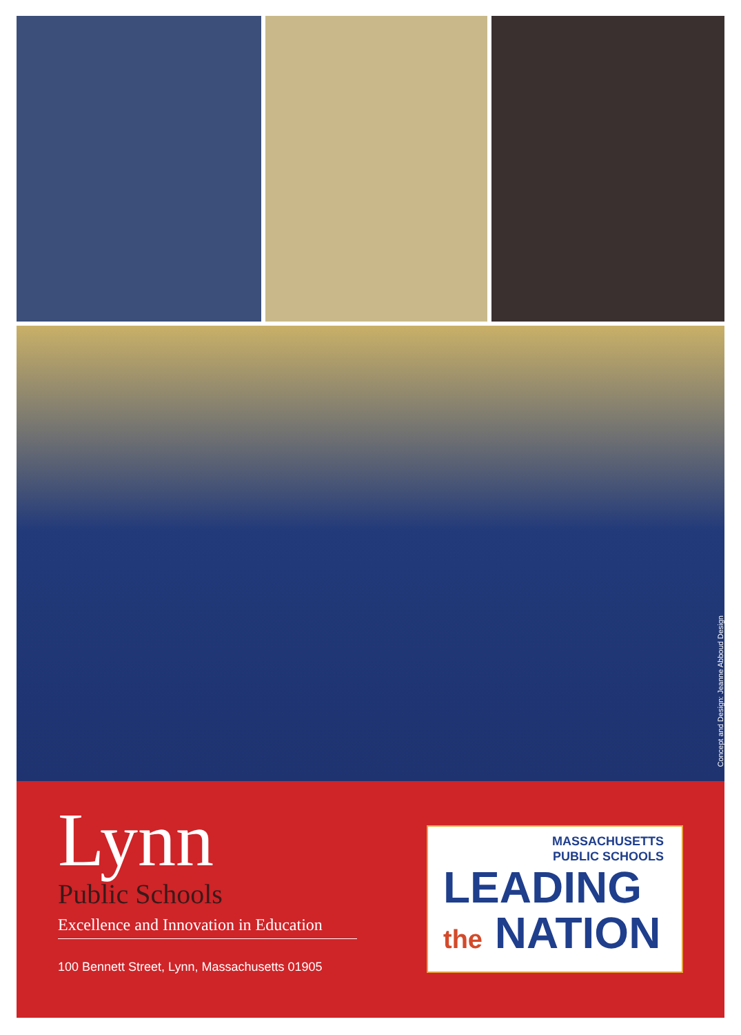Concept and Design: Jeanne Abboud Design
Lynn
Public Schools
Excellence and Innovation in Education
100 Bennett Street, Lynn, Massachusetts 01905
MASSACHUSETTS
PUBLIC SCHOOLS
LEADING
the NATION